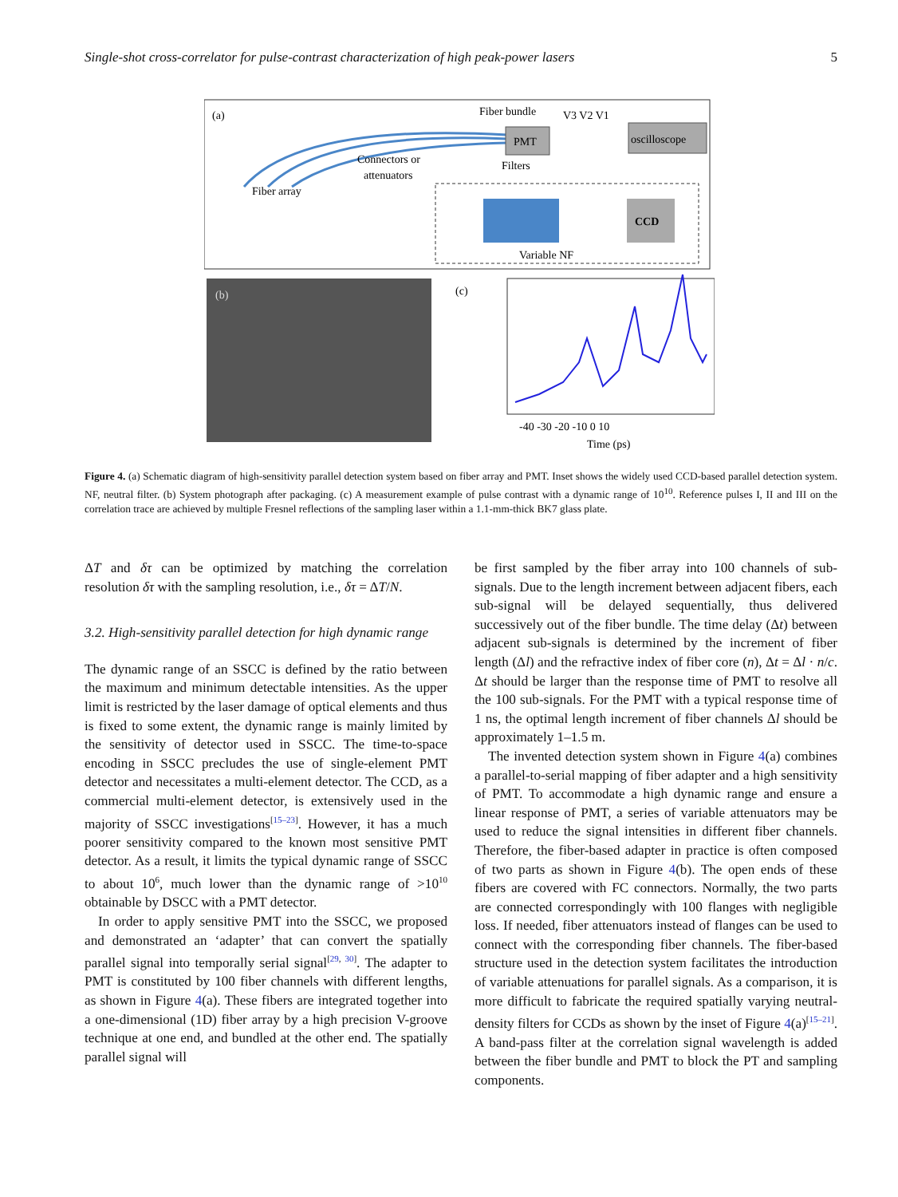Single-shot cross-correlator for pulse-contrast characterization of high peak-power lasers 5
(a)
Fiber array
Connectors or
attenuators
PMT
Fiber bundle
Filters
V3 V2 V1
oscilloscope
Variable NF
CCD
(b)
(c)
-40 -30 -20 -10 0 10
Time (ps)
Figure 4. (a) Schematic diagram of high-sensitivity parallel detection system based on fiber array and PMT. Inset shows the widely used CCD-based parallel detection system. NF, neutral filter. (b) System photograph after packaging. (c) A measurement example of pulse contrast with a dynamic range of 10<sup>10</sup>. Reference pulses I, II and III on the correlation trace are achieved by multiple Fresnel reflections of the sampling laser within a 1.1-mm-thick BK7 glass plate.
ΔT and δτ can be optimized by matching the correlation resolution δτ with the sampling resolution, i.e., δτ = ΔT/N.
3.2. High-sensitivity parallel detection for high dynamic range
The dynamic range of an SSCC is defined by the ratio between the maximum and minimum detectable intensities. As the upper limit is restricted by the laser damage of optical elements and thus is fixed to some extent, the dynamic range is mainly limited by the sensitivity of detector used in SSCC. The time-to-space encoding in SSCC precludes the use of single-element PMT detector and necessitates a multi-element detector. The CCD, as a commercial multi-element detector, is extensively used in the majority of SSCC investigations<sup>[15–23]</sup>. However, it has a much poorer sensitivity compared to the known most sensitive PMT detector. As a result, it limits the typical dynamic range of SSCC to about 10<sup>6</sup>, much lower than the dynamic range of >10<sup>10</sup> obtainable by DSCC with a PMT detector.
In order to apply sensitive PMT into the SSCC, we proposed and demonstrated an ‘adapter’ that can convert the spatially parallel signal into temporally serial signal<sup>[29, 30]</sup>. The adapter to PMT is constituted by 100 fiber channels with different lengths, as shown in Figure 4(a). These fibers are integrated together into a one-dimensional (1D) fiber array by a high precision V-groove technique at one end, and bundled at the other end. The spatially parallel signal will
be first sampled by the fiber array into 100 channels of sub-signals. Due to the length increment between adjacent fibers, each sub-signal will be delayed sequentially, thus delivered successively out of the fiber bundle. The time delay (Δt) between adjacent sub-signals is determined by the increment of fiber length (Δl) and the refractive index of fiber core (n), Δt = Δl · n/c. Δt should be larger than the response time of PMT to resolve all the 100 sub-signals. For the PMT with a typical response time of 1 ns, the optimal length increment of fiber channels Δl should be approximately 1–1.5 m.
The invented detection system shown in Figure 4(a) combines a parallel-to-serial mapping of fiber adapter and a high sensitivity of PMT. To accommodate a high dynamic range and ensure a linear response of PMT, a series of variable attenuators may be used to reduce the signal intensities in different fiber channels. Therefore, the fiber-based adapter in practice is often composed of two parts as shown in Figure 4(b). The open ends of these fibers are covered with FC connectors. Normally, the two parts are connected correspondingly with 100 flanges with negligible loss. If needed, fiber attenuators instead of flanges can be used to connect with the corresponding fiber channels. The fiber-based structure used in the detection system facilitates the introduction of variable attenuations for parallel signals. As a comparison, it is more difficult to fabricate the required spatially varying neutral-density filters for CCDs as shown by the inset of Figure 4(a)<sup>[15–21]</sup>. A band-pass filter at the correlation signal wavelength is added between the fiber bundle and PMT to block the PT and sampling components.